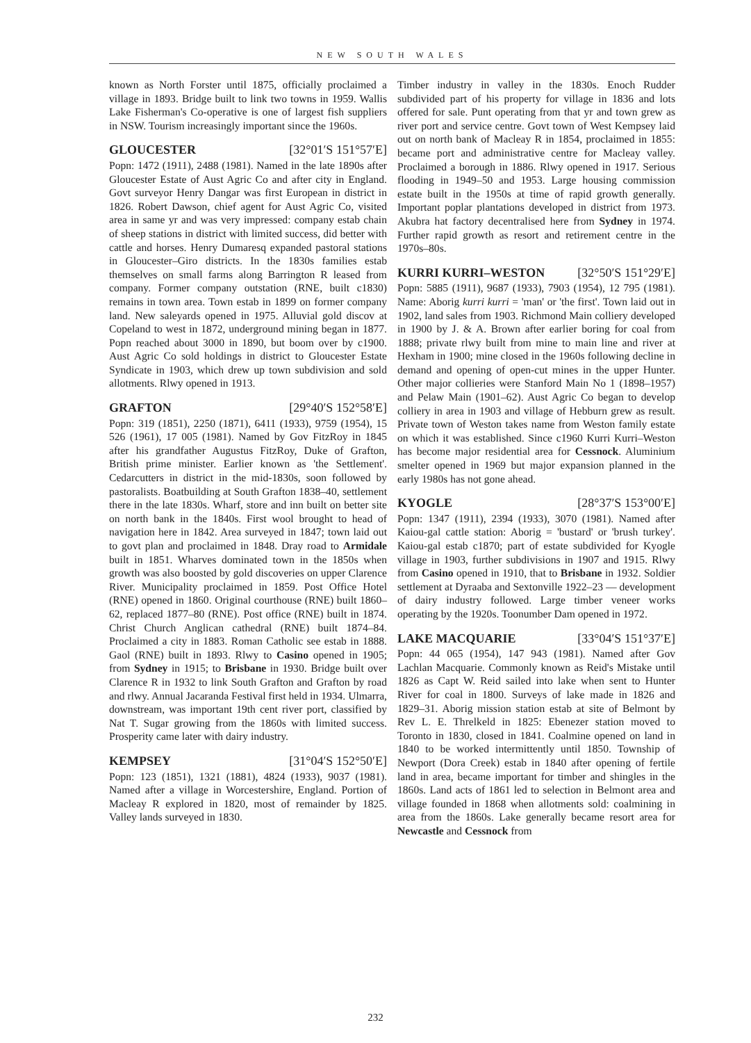NEW SOUTH WALES
known as North Forster until 1875, officially proclaimed a village in 1893. Bridge built to link two towns in 1959. Wallis Lake Fisherman's Co-operative is one of largest fish suppliers in NSW. Tourism increasingly important since the 1960s.
GLOUCESTER [32°01′S 151°57′E]
Popn: 1472 (1911), 2488 (1981). Named in the late 1890s after Gloucester Estate of Aust Agric Co and after city in England. Govt surveyor Henry Dangar was first European in district in 1826. Robert Dawson, chief agent for Aust Agric Co, visited area in same yr and was very impressed: company estab chain of sheep stations in district with limited success, did better with cattle and horses. Henry Dumaresq expanded pastoral stations in Gloucester–Giro districts. In the 1830s families estab themselves on small farms along Barrington R leased from company. Former company outstation (RNE, built c1830) remains in town area. Town estab in 1899 on former company land. New saleyards opened in 1975. Alluvial gold discov at Copeland to west in 1872, underground mining began in 1877. Popn reached about 3000 in 1890, but boom over by c1900. Aust Agric Co sold holdings in district to Gloucester Estate Syndicate in 1903, which drew up town subdivision and sold allotments. Rlwy opened in 1913.
GRAFTON [29°40′S 152°58′E]
Popn: 319 (1851), 2250 (1871), 6411 (1933), 9759 (1954), 15 526 (1961), 17 005 (1981). Named by Gov FitzRoy in 1845 after his grandfather Augustus FitzRoy, Duke of Grafton, British prime minister. Earlier known as 'the Settlement'. Cedarcutters in district in the mid-1830s, soon followed by pastoralists. Boatbuilding at South Grafton 1838–40, settlement there in the late 1830s. Wharf, store and inn built on better site on north bank in the 1840s. First wool brought to head of navigation here in 1842. Area surveyed in 1847; town laid out to govt plan and proclaimed in 1848. Dray road to Armidale built in 1851. Wharves dominated town in the 1850s when growth was also boosted by gold discoveries on upper Clarence River. Municipality proclaimed in 1859. Post Office Hotel (RNE) opened in 1860. Original courthouse (RNE) built 1860–62, replaced 1877–80 (RNE). Post office (RNE) built in 1874. Christ Church Anglican cathedral (RNE) built 1874–84. Proclaimed a city in 1883. Roman Catholic see estab in 1888. Gaol (RNE) built in 1893. Rlwy to Casino opened in 1905; from Sydney in 1915; to Brisbane in 1930. Bridge built over Clarence R in 1932 to link South Grafton and Grafton by road and rlwy. Annual Jacaranda Festival first held in 1934. Ulmarra, downstream, was important 19th cent river port, classified by Nat T. Sugar growing from the 1860s with limited success. Prosperity came later with dairy industry.
KEMPSEY [31°04′S 152°50′E]
Popn: 123 (1851), 1321 (1881), 4824 (1933), 9037 (1981). Named after a village in Worcestershire, England. Portion of Macleay R explored in 1820, most of remainder by 1825. Valley lands surveyed in 1830.
Timber industry in valley in the 1830s. Enoch Rudder subdivided part of his property for village in 1836 and lots offered for sale. Punt operating from that yr and town grew as river port and service centre. Govt town of West Kempsey laid out on north bank of Macleay R in 1854, proclaimed in 1855: became port and administrative centre for Macleay valley. Proclaimed a borough in 1886. Rlwy opened in 1917. Serious flooding in 1949–50 and 1953. Large housing commission estate built in the 1950s at time of rapid growth generally. Important poplar plantations developed in district from 1973. Akubra hat factory decentralised here from Sydney in 1974. Further rapid growth as resort and retirement centre in the 1970s–80s.
KURRI KURRI–WESTON [32°50′S 151°29′E]
Popn: 5885 (1911), 9687 (1933), 7903 (1954), 12 795 (1981). Name: Aborig kurri kurri = 'man' or 'the first'. Town laid out in 1902, land sales from 1903. Richmond Main colliery developed in 1900 by J. & A. Brown after earlier boring for coal from 1888; private rlwy built from mine to main line and river at Hexham in 1900; mine closed in the 1960s following decline in demand and opening of open-cut mines in the upper Hunter. Other major collieries were Stanford Main No 1 (1898–1957) and Pelaw Main (1901–62). Aust Agric Co began to develop colliery in area in 1903 and village of Hebburn grew as result. Private town of Weston takes name from Weston family estate on which it was established. Since c1960 Kurri Kurri–Weston has become major residential area for Cessnock. Aluminium smelter opened in 1969 but major expansion planned in the early 1980s has not gone ahead.
KYOGLE [28°37′S 153°00′E]
Popn: 1347 (1911), 2394 (1933), 3070 (1981). Named after Kaiou-gal cattle station: Aborig = 'bustard' or 'brush turkey'. Kaiou-gal estab c1870; part of estate subdivided for Kyogle village in 1903, further subdivisions in 1907 and 1915. Rlwy from Casino opened in 1910, that to Brisbane in 1932. Soldier settlement at Dyraaba and Sextonville 1922–23 — development of dairy industry followed. Large timber veneer works operating by the 1920s. Toonumber Dam opened in 1972.
LAKE MACQUARIE [33°04′S 151°37′E]
Popn: 44 065 (1954), 147 943 (1981). Named after Gov Lachlan Macquarie. Commonly known as Reid's Mistake until 1826 as Capt W. Reid sailed into lake when sent to Hunter River for coal in 1800. Surveys of lake made in 1826 and 1829–31. Aborig mission station estab at site of Belmont by Rev L. E. Threlkeld in 1825: Ebenezer station moved to Toronto in 1830, closed in 1841. Coalmine opened on land in 1840 to be worked intermittently until 1850. Township of Newport (Dora Creek) estab in 1840 after opening of fertile land in area, became important for timber and shingles in the 1860s. Land acts of 1861 led to selection in Belmont area and village founded in 1868 when allotments sold: coalmining in area from the 1860s. Lake generally became resort area for Newcastle and Cessnock from
232